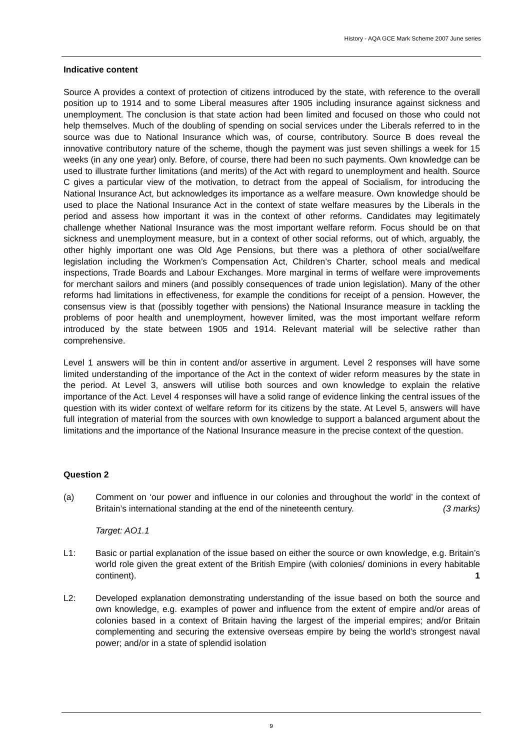History - AQA GCE Mark Scheme 2007 June series
Indicative content
Source A provides a context of protection of citizens introduced by the state, with reference to the overall position up to 1914 and to some Liberal measures after 1905 including insurance against sickness and unemployment. The conclusion is that state action had been limited and focused on those who could not help themselves. Much of the doubling of spending on social services under the Liberals referred to in the source was due to National Insurance which was, of course, contributory. Source B does reveal the innovative contributory nature of the scheme, though the payment was just seven shillings a week for 15 weeks (in any one year) only. Before, of course, there had been no such payments. Own knowledge can be used to illustrate further limitations (and merits) of the Act with regard to unemployment and health. Source C gives a particular view of the motivation, to detract from the appeal of Socialism, for introducing the National Insurance Act, but acknowledges its importance as a welfare measure. Own knowledge should be used to place the National Insurance Act in the context of state welfare measures by the Liberals in the period and assess how important it was in the context of other reforms. Candidates may legitimately challenge whether National Insurance was the most important welfare reform. Focus should be on that sickness and unemployment measure, but in a context of other social reforms, out of which, arguably, the other highly important one was Old Age Pensions, but there was a plethora of other social/welfare legislation including the Workmen’s Compensation Act, Children’s Charter, school meals and medical inspections, Trade Boards and Labour Exchanges. More marginal in terms of welfare were improvements for merchant sailors and miners (and possibly consequences of trade union legislation). Many of the other reforms had limitations in effectiveness, for example the conditions for receipt of a pension. However, the consensus view is that (possibly together with pensions) the National Insurance measure in tackling the problems of poor health and unemployment, however limited, was the most important welfare reform introduced by the state between 1905 and 1914. Relevant material will be selective rather than comprehensive.
Level 1 answers will be thin in content and/or assertive in argument. Level 2 responses will have some limited understanding of the importance of the Act in the context of wider reform measures by the state in the period. At Level 3, answers will utilise both sources and own knowledge to explain the relative importance of the Act. Level 4 responses will have a solid range of evidence linking the central issues of the question with its wider context of welfare reform for its citizens by the state. At Level 5, answers will have full integration of material from the sources with own knowledge to support a balanced argument about the limitations and the importance of the National Insurance measure in the precise context of the question.
Question 2
(a) Comment on ‘our power and influence in our colonies and throughout the world’ in the context of Britain’s international standing at the end of the nineteenth century. (3 marks)
Target: AO1.1
L1: Basic or partial explanation of the issue based on either the source or own knowledge, e.g. Britain’s world role given the great extent of the British Empire (with colonies/ dominions in every habitable continent). 1
L2: Developed explanation demonstrating understanding of the issue based on both the source and own knowledge, e.g. examples of power and influence from the extent of empire and/or areas of colonies based in a context of Britain having the largest of the imperial empires; and/or Britain complementing and securing the extensive overseas empire by being the world’s strongest naval power; and/or in a state of splendid isolation
9